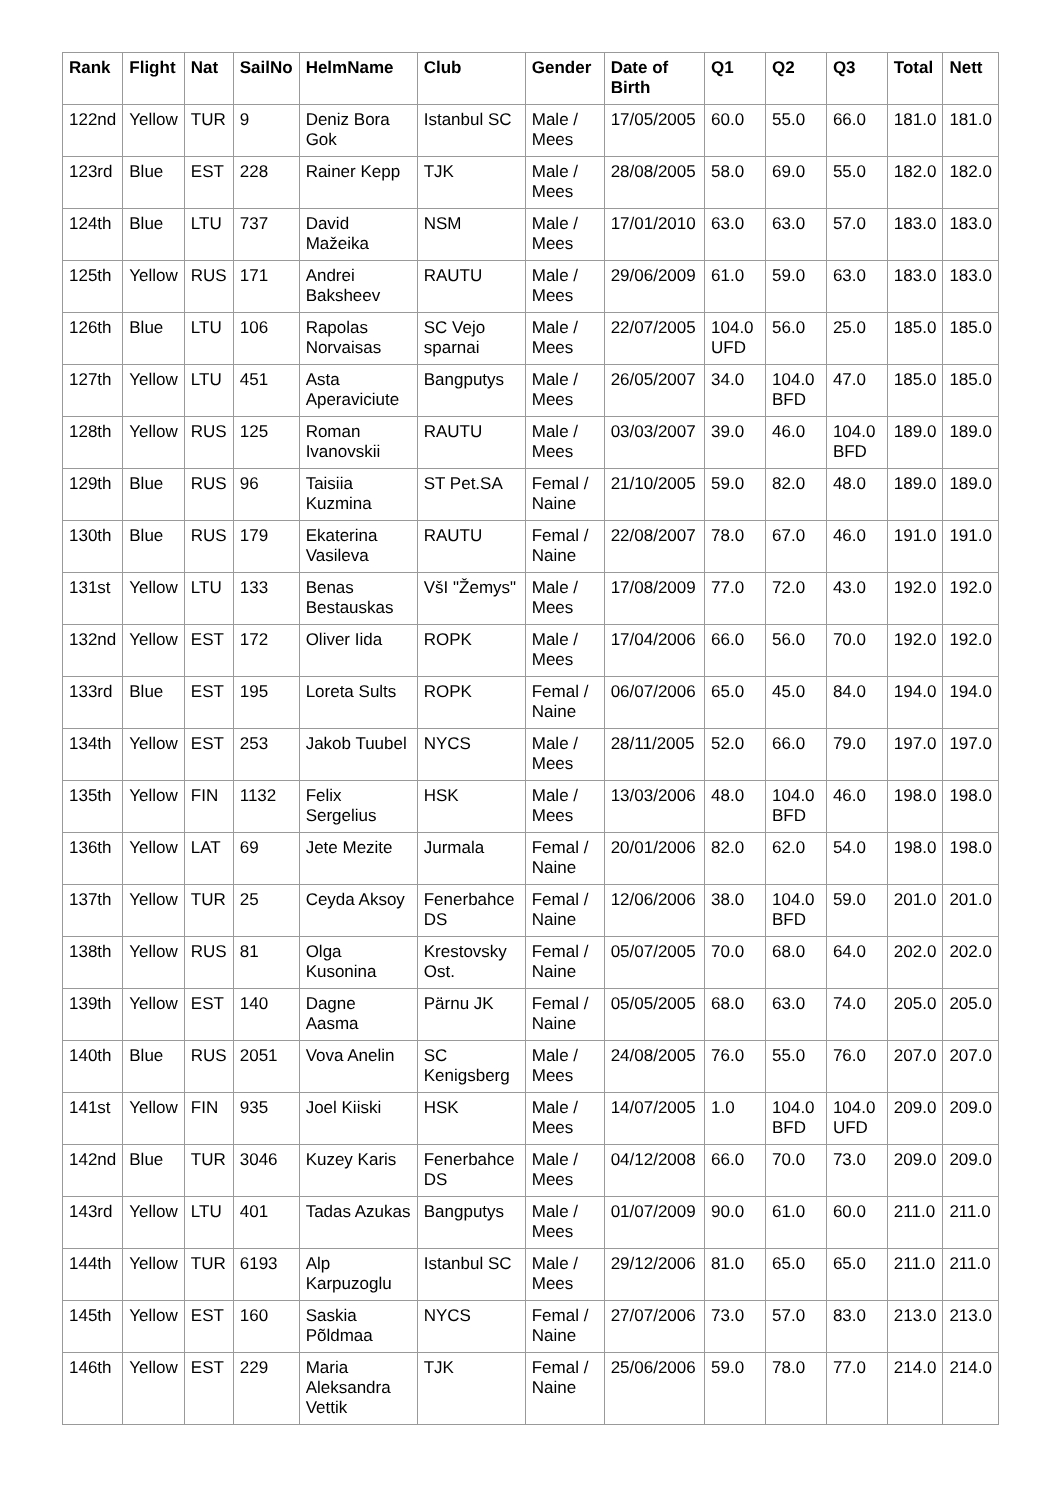| Rank | Flight | Nat | SailNo | HelmName | Club | Gender | Date of Birth | Q1 | Q2 | Q3 | Total | Nett |
| --- | --- | --- | --- | --- | --- | --- | --- | --- | --- | --- | --- | --- |
| 122nd | Yellow | TUR | 9 | Deniz Bora Gok | Istanbul SC | Male / Mees | 17/05/2005 | 60.0 | 55.0 | 66.0 | 181.0 | 181.0 |
| 123rd | Blue | EST | 228 | Rainer Kepp | TJK | Male / Mees | 28/08/2005 | 58.0 | 69.0 | 55.0 | 182.0 | 182.0 |
| 124th | Blue | LTU | 737 | David Mažeika | NSM | Male / Mees | 17/01/2010 | 63.0 | 63.0 | 57.0 | 183.0 | 183.0 |
| 125th | Yellow | RUS | 171 | Andrei Baksheev | RAUTU | Male / Mees | 29/06/2009 | 61.0 | 59.0 | 63.0 | 183.0 | 183.0 |
| 126th | Blue | LTU | 106 | Rapolas Norvaisas | SC Vejo sparnai | Male / Mees | 22/07/2005 | 104.0 UFD | 56.0 | 25.0 | 185.0 | 185.0 |
| 127th | Yellow | LTU | 451 | Asta Aperaviciute | Bangputys | Male / Mees | 26/05/2007 | 34.0 | 104.0 BFD | 47.0 | 185.0 | 185.0 |
| 128th | Yellow | RUS | 125 | Roman Ivanovskii | RAUTU | Male / Mees | 03/03/2007 | 39.0 | 46.0 | 104.0 BFD | 189.0 | 189.0 |
| 129th | Blue | RUS | 96 | Taisiia Kuzmina | ST Pet.SA | Femal / Naine | 21/10/2005 | 59.0 | 82.0 | 48.0 | 189.0 | 189.0 |
| 130th | Blue | RUS | 179 | Ekaterina Vasileva | RAUTU | Femal / Naine | 22/08/2007 | 78.0 | 67.0 | 46.0 | 191.0 | 191.0 |
| 131st | Yellow | LTU | 133 | Benas Bestauskas | VšI "Žemys" | Male / Mees | 17/08/2009 | 77.0 | 72.0 | 43.0 | 192.0 | 192.0 |
| 132nd | Yellow | EST | 172 | Oliver Iida | ROPK | Male / Mees | 17/04/2006 | 66.0 | 56.0 | 70.0 | 192.0 | 192.0 |
| 133rd | Blue | EST | 195 | Loreta Sults | ROPK | Femal / Naine | 06/07/2006 | 65.0 | 45.0 | 84.0 | 194.0 | 194.0 |
| 134th | Yellow | EST | 253 | Jakob Tuubel | NYCS | Male / Mees | 28/11/2005 | 52.0 | 66.0 | 79.0 | 197.0 | 197.0 |
| 135th | Yellow | FIN | 1132 | Felix Sergelius | HSK | Male / Mees | 13/03/2006 | 48.0 | 104.0 BFD | 46.0 | 198.0 | 198.0 |
| 136th | Yellow | LAT | 69 | Jete Mezite | Jurmala | Femal / Naine | 20/01/2006 | 82.0 | 62.0 | 54.0 | 198.0 | 198.0 |
| 137th | Yellow | TUR | 25 | Ceyda Aksoy | Fenerbahce DS | Femal / Naine | 12/06/2006 | 38.0 | 104.0 BFD | 59.0 | 201.0 | 201.0 |
| 138th | Yellow | RUS | 81 | Olga Kusonina | Krestovsky Ost. | Femal / Naine | 05/07/2005 | 70.0 | 68.0 | 64.0 | 202.0 | 202.0 |
| 139th | Yellow | EST | 140 | Dagne Aasma | Pärnu JK | Femal / Naine | 05/05/2005 | 68.0 | 63.0 | 74.0 | 205.0 | 205.0 |
| 140th | Blue | RUS | 2051 | Vova Anelin | SC Kenigsberg | Male / Mees | 24/08/2005 | 76.0 | 55.0 | 76.0 | 207.0 | 207.0 |
| 141st | Yellow | FIN | 935 | Joel Kiiski | HSK | Male / Mees | 14/07/2005 | 1.0 | 104.0 BFD | 104.0 UFD | 209.0 | 209.0 |
| 142nd | Blue | TUR | 3046 | Kuzey Karis | Fenerbahce DS | Male / Mees | 04/12/2008 | 66.0 | 70.0 | 73.0 | 209.0 | 209.0 |
| 143rd | Yellow | LTU | 401 | Tadas Azukas | Bangputys | Male / Mees | 01/07/2009 | 90.0 | 61.0 | 60.0 | 211.0 | 211.0 |
| 144th | Yellow | TUR | 6193 | Alp Karpuzoglu | Istanbul SC | Male / Mees | 29/12/2006 | 81.0 | 65.0 | 65.0 | 211.0 | 211.0 |
| 145th | Yellow | EST | 160 | Saskia Põldmaa | NYCS | Femal / Naine | 27/07/2006 | 73.0 | 57.0 | 83.0 | 213.0 | 213.0 |
| 146th | Yellow | EST | 229 | Maria Aleksandra Vettik | TJK | Femal / Naine | 25/06/2006 | 59.0 | 78.0 | 77.0 | 214.0 | 214.0 |